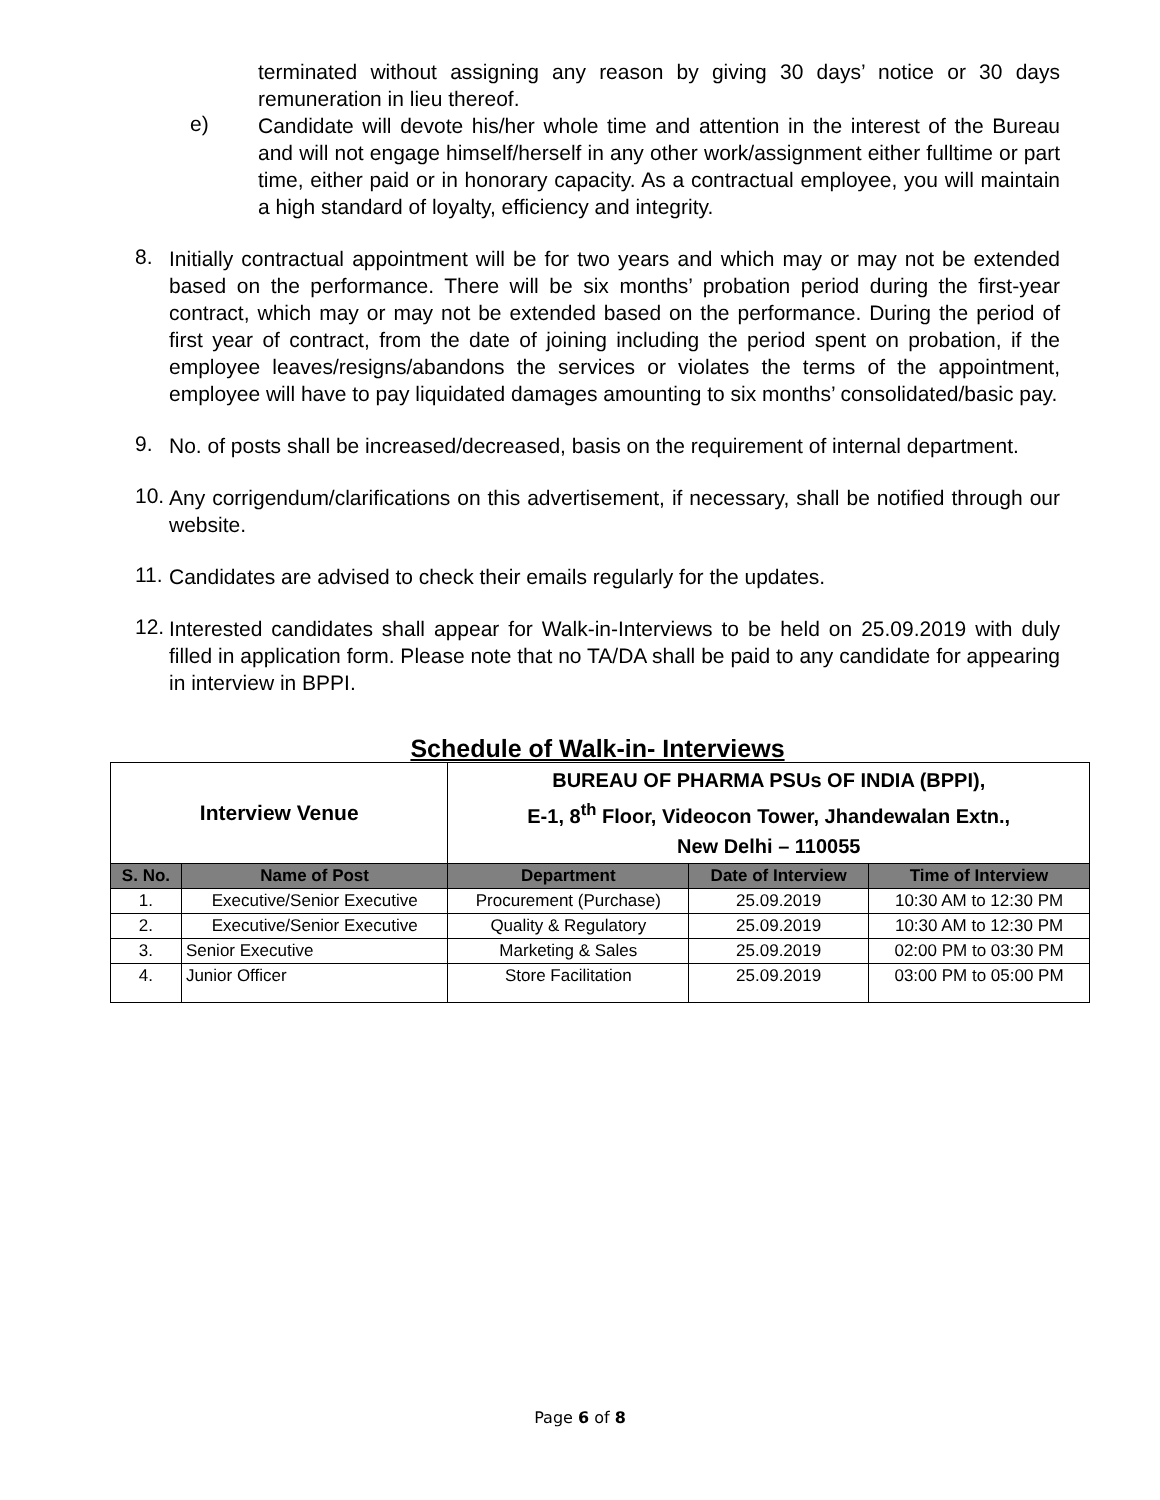terminated without assigning any reason by giving 30 days’ notice or 30 days remuneration in lieu thereof.
e)
Candidate will devote his/her whole time and attention in the interest of the Bureau and will not engage himself/herself in any other work/assignment either fulltime or part time, either paid or in honorary capacity. As a contractual employee, you will maintain a high standard of loyalty, efficiency and integrity.
8.
Initially contractual appointment will be for two years and which may or may not be extended based on the performance. There will be six months’ probation period during the first-year contract, which may or may not be extended based on the performance. During the period of first year of contract, from the date of joining including the period spent on probation, if the employee leaves/resigns/abandons the services or violates the terms of the appointment, employee will have to pay liquidated damages amounting to six months’ consolidated/basic pay.
9.
No. of posts shall be increased/decreased, basis on the requirement of internal department.
10.
Any corrigendum/clarifications on this advertisement, if necessary, shall be notified through our website.
11.
Candidates are advised to check their emails regularly for the updates.
12.
Interested candidates shall appear for Walk-in-Interviews to be held on 25.09.2019 with duly filled in application form. Please note that no TA/DA shall be paid to any candidate for appearing in interview in BPPI.
Schedule of Walk-in- Interviews
| Interview Venue | | BUREAU OF PHARMA PSUs OF INDIA (BPPI), E-1, 8<sup>th</sup> Floor, Videocon Tower, Jhandewalan Extn., New Delhi – 110055 | | |
| --- | --- | --- | --- | --- |
| S. No. | Name of Post | Department | Date of Interview | Time of Interview |
| 1. | Executive/Senior Executive | Procurement (Purchase) | 25.09.2019 | 10:30 AM to 12:30 PM |
| 2. | Executive/Senior Executive | Quality & Regulatory | 25.09.2019 | 10:30 AM to 12:30 PM |
| 3. | Senior Executive | Marketing & Sales | 25.09.2019 | 02:00 PM to 03:30 PM |
| 4. | Junior Officer | Store Facilitation | 25.09.2019 | 03:00 PM to 05:00 PM |
Page 6 of 8